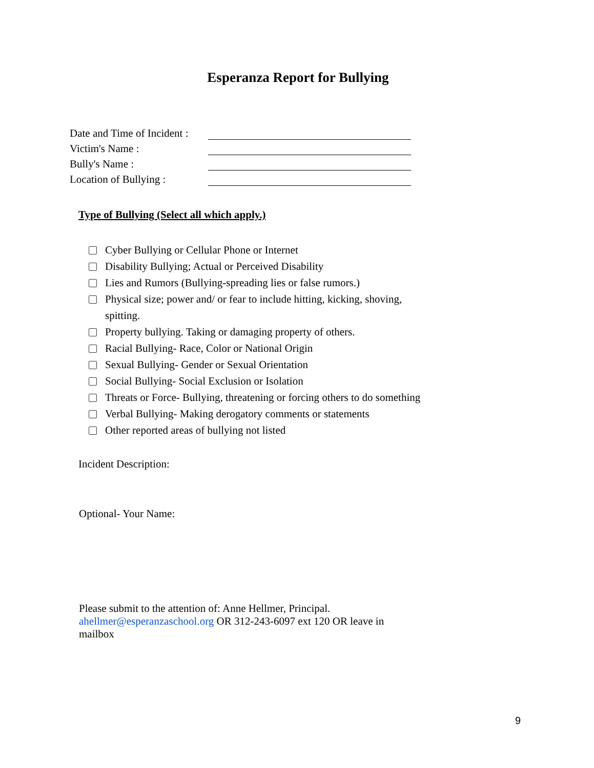Esperanza Report for Bullying
Date and Time of Incident :
Victim's Name :
Bully's Name :
Location of Bullying :
Type of Bullying (Select all which apply.)
Cyber Bullying or Cellular Phone or Internet
Disability Bullying; Actual or Perceived Disability
Lies and Rumors (Bullying-spreading lies or false rumors.)
Physical size; power and/ or fear to include hitting, kicking, shoving, spitting.
Property bullying. Taking or damaging property of others.
Racial Bullying- Race, Color or National Origin
Sexual Bullying- Gender or Sexual Orientation
Social Bullying- Social Exclusion or Isolation
Threats or Force- Bullying, threatening or forcing others to do something
Verbal Bullying- Making derogatory comments or statements
Other reported areas of bullying not listed
Incident Description:
Optional- Your Name:
Please submit to the attention of: Anne Hellmer, Principal. ahellmer@esperanzaschool.org OR 312-243-6097 ext 120 OR leave in mailbox
9